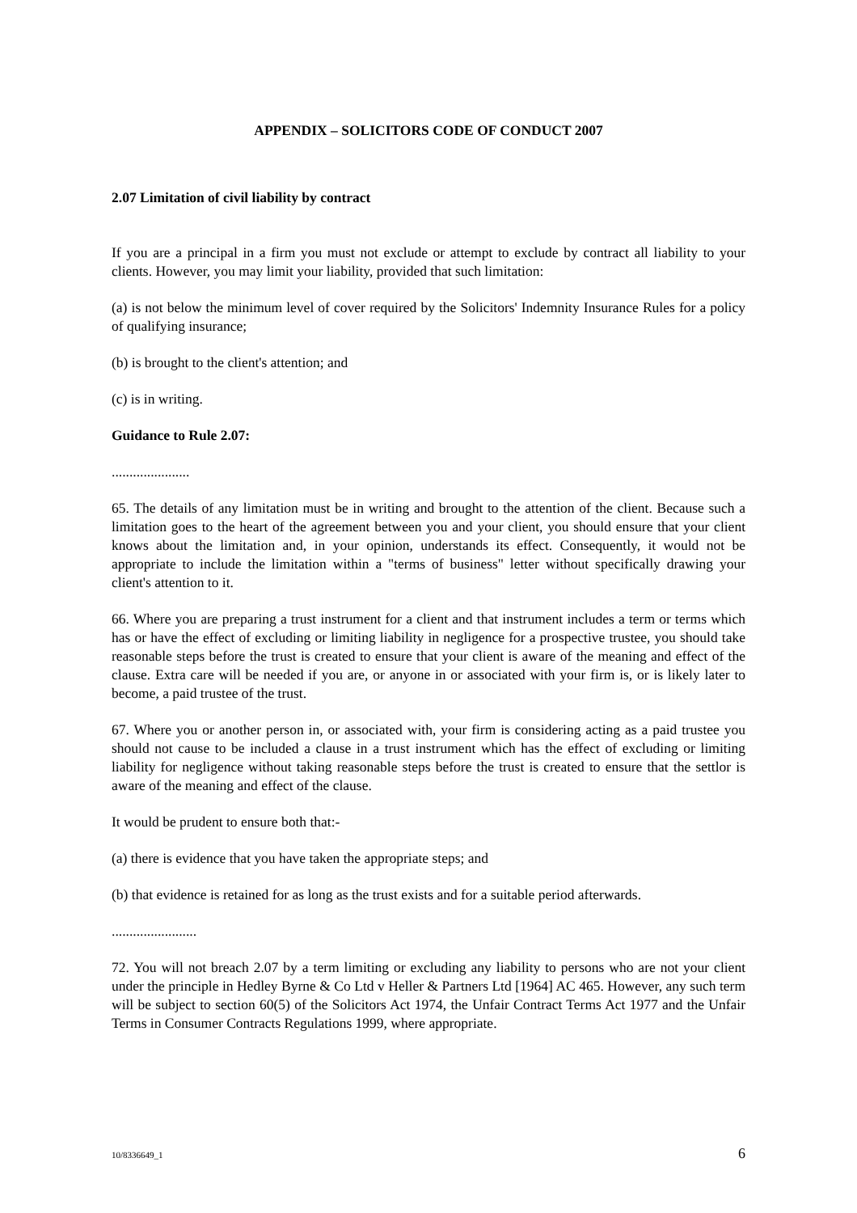APPENDIX – SOLICITORS CODE OF CONDUCT 2007
2.07 Limitation of civil liability by contract
If you are a principal in a firm you must not exclude or attempt to exclude by contract all liability to your clients. However, you may limit your liability, provided that such limitation:
(a) is not below the minimum level of cover required by the Solicitors' Indemnity Insurance Rules for a policy of qualifying insurance;
(b) is brought to the client's attention; and
(c) is in writing.
Guidance to Rule 2.07:
......................
65. The details of any limitation must be in writing and brought to the attention of the client. Because such a limitation goes to the heart of the agreement between you and your client, you should ensure that your client knows about the limitation and, in your opinion, understands its effect. Consequently, it would not be appropriate to include the limitation within a "terms of business" letter without specifically drawing your client's attention to it.
66. Where you are preparing a trust instrument for a client and that instrument includes a term or terms which has or have the effect of excluding or limiting liability in negligence for a prospective trustee, you should take reasonable steps before the trust is created to ensure that your client is aware of the meaning and effect of the clause. Extra care will be needed if you are, or anyone in or associated with your firm is, or is likely later to become, a paid trustee of the trust.
67. Where you or another person in, or associated with, your firm is considering acting as a paid trustee you should not cause to be included a clause in a trust instrument which has the effect of excluding or limiting liability for negligence without taking reasonable steps before the trust is created to ensure that the settlor is aware of the meaning and effect of the clause.
It would be prudent to ensure both that:-
(a) there is evidence that you have taken the appropriate steps; and
(b) that evidence is retained for as long as the trust exists and for a suitable period afterwards.
........................
72. You will not breach 2.07 by a term limiting or excluding any liability to persons who are not your client under the principle in Hedley Byrne & Co Ltd v Heller & Partners Ltd [1964] AC 465. However, any such term will be subject to section 60(5) of the Solicitors Act 1974, the Unfair Contract Terms Act 1977 and the Unfair Terms in Consumer Contracts Regulations 1999, where appropriate.
10/8336649_1 6